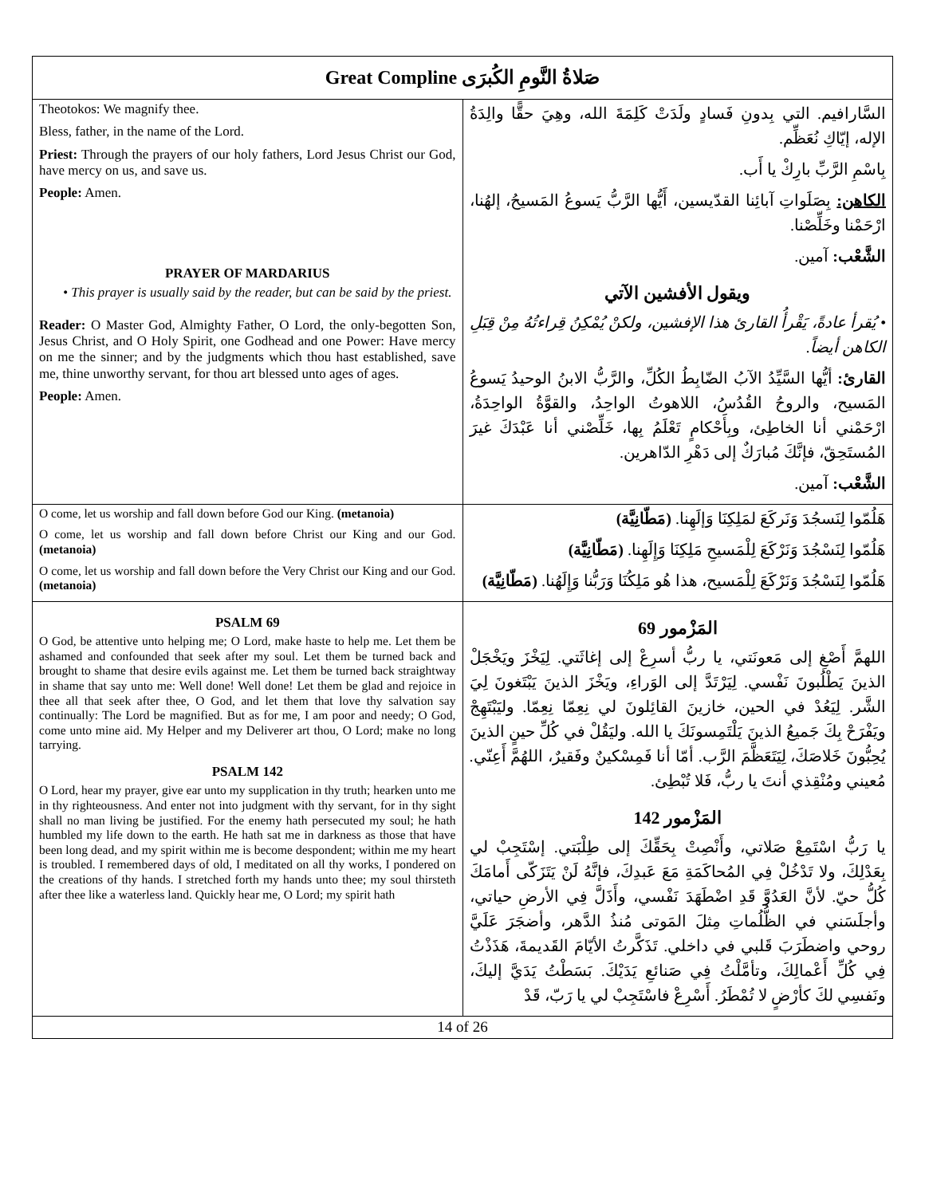| Great Compline صَلاةُ النَّومِ الكُبرَى | |
| Theotokos: We magnify thee. Bless, father, in the name of the Lord. Priest: Through the prayers of our holy fathers, Lord Jesus Christ our God, have mercy on us, and save us. People: Amen. PRAYER OF MARDARIUS • This prayer is usually said by the reader, but can be said by the priest. Reader: O Master God, Almighty Father, O Lord, the only-begotten Son, Jesus Christ, and O Holy Spirit, one Godhead and one Power: Have mercy on me the sinner; and by the judgments which thou hast established, save me, thine unworthy servant, for thou art blessed unto ages of ages. People: Amen. | السَّارافيم. التي بِدونِ فَسادٍ ولَدَتْ كَلِمَةَ الله، وهِيَ حقًّا والِدَةُ الإله، إيّاكِ نُعَظِّم. بِاسْمِ الرَّبِّ بارِكْ يا أَب. الكاهن: بِصَلَواتِ آبائِنا القدّيسين، أَيُّها الرَّبُّ يَسوعُ المَسيحُ، إلهُنا، ارْحَمْنا وخَلِّصْنا. الشَّعْب: آمين. ويقول الأفشين الآتي • يُقرأ عادةً، يَقْرأُ القارئ هذا الإفشين، ولكنْ يُمْكِنُ قِراءتُهُ مِنْ قِبَلِ الكاهن أيضاً. القارئ: أيُّها السَّيِّدُ الآبُ الضّابِطُ الكُلِّ، والرَّبُّ الابنُ الوحيدُ يَسوعُ المَسيح، والروحُ القُدُسُ، اللاهوتُ الواحِدُ، والقوَّةُ الواحِدَةُ، ارْحَمْني أنا الخاطِئ، وبِأَحْكامٍ تَعْلَمُ بِها، خَلِّصْني أنا عَبْدَكَ غيرَ المُستَحِقّ، فإنَّكَ مُبارَكٌ إلى دَهْرِ الدّاهرين. الشَّعْب: آمين. |
| O come, let us worship and fall down before God our King. (metanoia) O come, let us worship and fall down before Christ our King and our God. (metanoia) O come, let us worship and fall down before the Very Christ our King and our God. (metanoia) | هَلُمّوا لِنَسجُدَ وَنَركَعَ لمَلِكِنَا وَإلَهِنا. (مَطّانِيَّة) هَلُمّوا لِنَسْجُدَ وَنَرْكَعَ لِلْمَسيحِ مَلِكِنَا وَإِلَهِنا. (مَطّانِيَّة) هَلُمّوا لِنَسْجُدَ وَنَرْكَعَ لِلْمَسيح، هذا هُو مَلِكُنَا وَرَبُّنا وَإِلَهُنا. (مَطّانِيَّة) |
| PSALM 69 O God, be attentive unto helping me; O Lord, make haste to help me. Let them be ashamed and confounded that seek after my soul. Let them be turned back and brought to shame that desire evils against me. Let them be turned back straightway in shame that say unto me: Well done! Well done! Let them be glad and rejoice in thee all that seek after thee, O God, and let them that love thy salvation say continually: The Lord be magnified. But as for me, I am poor and needy; O God, come unto mine aid. My Helper and my Deliverer art thou, O Lord; make no long tarrying. PSALM 142 O Lord, hear my prayer, give ear unto my supplication in thy truth; hearken unto me in thy righteousness. And enter not into judgment with thy servant, for in thy sight shall no man living be justified. For the enemy hath persecuted my soul; he hath humbled my life down to the earth. He hath sat me in darkness as those that have been long dead, and my spirit within me is become despondent; within me my heart is troubled. I remembered days of old, I meditated on all thy works, I pondered on the creations of thy hands. I stretched forth my hands unto thee; my soul thirsteth after thee like a waterless land. Quickly hear me, O Lord; my spirit hath | المَزْمور 69 اللهمَّ أَصْغِ إلى مَعونَتي، يا ربُّ أسرِعْ إلى إغاثَتي. لِيَخْزَ ويَخْجَلْ الذينَ يَطْلُبونَ نَفْسي. لِيَرْتَدَّ إلى الوَراءِ، ويَخْزَ الذينَ يَبْتَغونَ لِيَ الشَّر. لِيَعُدْ في الحين، خازينَ القائِلونَ لي نِعِمّا نِعِمّا. وليَبْتَهِجْ ويَفْرَحْ بِكَ جَميعُ الذينَ يَلْتَمِسونَكَ يا الله. وليَقُلْ في كُلِّ حينٍ الذينَ يُحِبُّونَ خَلاصَكَ، لِيَتَعَظَّمَ الرَّب. أمّا أنا فَمِسْكينٌ وفَقيرٌ، اللهُمَّ أَعِنّي. مُعيني ومُنْقِذي أنتَ يا ربُّ، فَلا تُبْطِئ. المَزْمور 142 يا رَبُّ اسْتَمِعْ صَلاتي، وأَنْصِتْ بِحَقِّكَ إلى طِلْبَتي. إسْتَجِبْ لي بِعَدْلِكَ، ولا تَدْخُلْ فِي المُحاكَمَةِ مَعَ عَبدِكَ، فإنَّهُ لَنْ يَتَزَكّى أَمامَكَ كُلُّ حيّ. لأنَّ العَدُوَّ قَدِ اضْطَهَدَ نَفْسي، وأَذَلَّ فِي الأرضِ حياتي، وأجلَسَني في الظُّلُماتِ مِثلَ المَوتى مُنذُ الدَّهر، وأضجَرَ عَلَيَّ روحي واضطَرَبَ قَلبي في داخلي. تَذَكَّرتُ الأيّامَ القَديمةَ، هَذَذْتُ فِي كُلِّ أَعْمالِكَ، وتأمَّلْتُ فِي صَنائعِ يَدَيْكَ. بَسَطْتُ يَدَيَّ إليكَ، ونَفسِي لكَ كأرْضٍ لا تُمْطَرُ. أَسْرِعْ فاسْتَجِبْ لي يا رَبّ، قَدْ |
| 14 of 26 | |